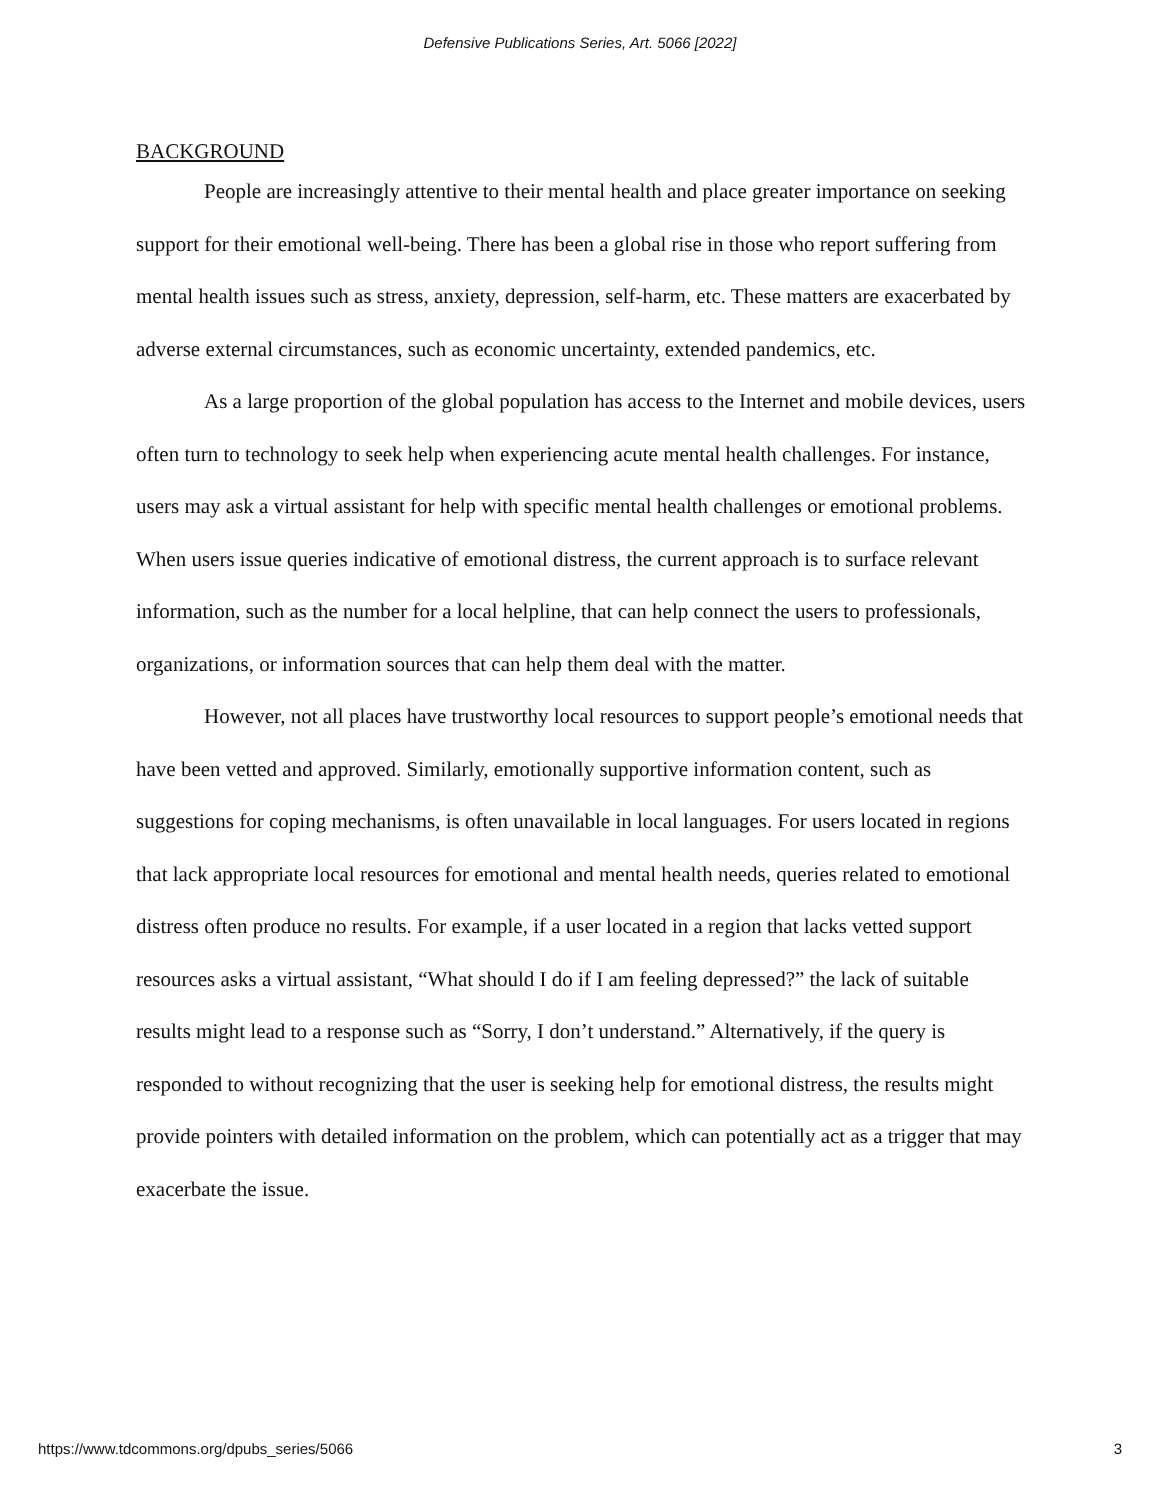Defensive Publications Series, Art. 5066 [2022]
BACKGROUND
People are increasingly attentive to their mental health and place greater importance on seeking support for their emotional well-being. There has been a global rise in those who report suffering from mental health issues such as stress, anxiety, depression, self-harm, etc. These matters are exacerbated by adverse external circumstances, such as economic uncertainty, extended pandemics, etc.
As a large proportion of the global population has access to the Internet and mobile devices, users often turn to technology to seek help when experiencing acute mental health challenges. For instance, users may ask a virtual assistant for help with specific mental health challenges or emotional problems. When users issue queries indicative of emotional distress, the current approach is to surface relevant information, such as the number for a local helpline, that can help connect the users to professionals, organizations, or information sources that can help them deal with the matter.
However, not all places have trustworthy local resources to support people’s emotional needs that have been vetted and approved. Similarly, emotionally supportive information content, such as suggestions for coping mechanisms, is often unavailable in local languages. For users located in regions that lack appropriate local resources for emotional and mental health needs, queries related to emotional distress often produce no results. For example, if a user located in a region that lacks vetted support resources asks a virtual assistant, “What should I do if I am feeling depressed?” the lack of suitable results might lead to a response such as “Sorry, I don’t understand.” Alternatively, if the query is responded to without recognizing that the user is seeking help for emotional distress, the results might provide pointers with detailed information on the problem, which can potentially act as a trigger that may exacerbate the issue.
https://www.tdcommons.org/dpubs_series/5066 3